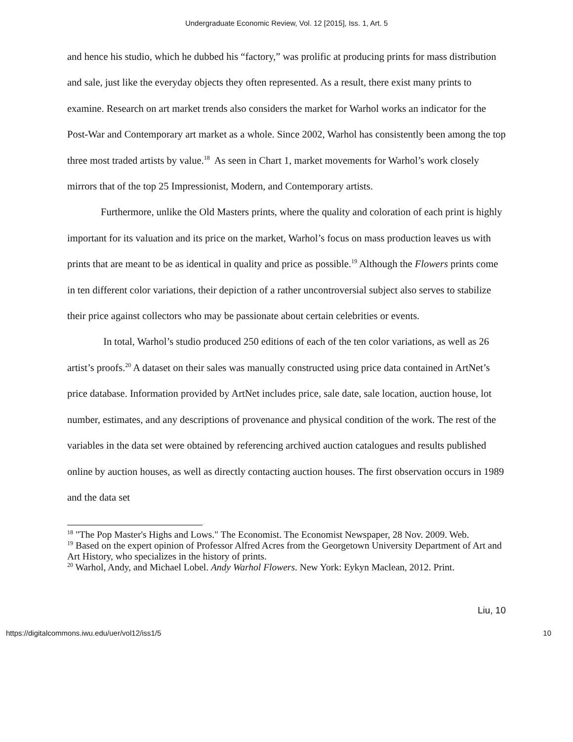Undergraduate Economic Review, Vol. 12 [2015], Iss. 1, Art. 5
and hence his studio, which he dubbed his “factory,” was prolific at producing prints for mass distribution and sale, just like the everyday objects they often represented. As a result, there exist many prints to examine. Research on art market trends also considers the market for Warhol works an indicator for the Post-War and Contemporary art market as a whole. Since 2002, Warhol has consistently been among the top three most traded artists by value.<sup>18</sup> As seen in Chart 1, market movements for Warhol’s work closely mirrors that of the top 25 Impressionist, Modern, and Contemporary artists.
Furthermore, unlike the Old Masters prints, where the quality and coloration of each print is highly important for its valuation and its price on the market, Warhol’s focus on mass production leaves us with prints that are meant to be as identical in quality and price as possible.<sup>19</sup> Although the Flowers prints come in ten different color variations, their depiction of a rather uncontroversial subject also serves to stabilize their price against collectors who may be passionate about certain celebrities or events.
In total, Warhol’s studio produced 250 editions of each of the ten color variations, as well as 26 artist’s proofs.<sup>20</sup> A dataset on their sales was manually constructed using price data contained in ArtNet’s price database. Information provided by ArtNet includes price, sale date, sale location, auction house, lot number, estimates, and any descriptions of provenance and physical condition of the work. The rest of the variables in the data set were obtained by referencing archived auction catalogues and results published online by auction houses, as well as directly contacting auction houses. The first observation occurs in 1989 and the data set
<sup>18</sup> "The Pop Master's Highs and Lows." The Economist. The Economist Newspaper, 28 Nov. 2009. Web.
<sup>19</sup> Based on the expert opinion of Professor Alfred Acres from the Georgetown University Department of Art and Art History, who specializes in the history of prints.
<sup>20</sup> Warhol, Andy, and Michael Lobel. Andy Warhol Flowers. New York: Eykyn Maclean, 2012. Print.
Liu, 10
https://digitalcommons.iwu.edu/uer/vol12/iss1/5 10